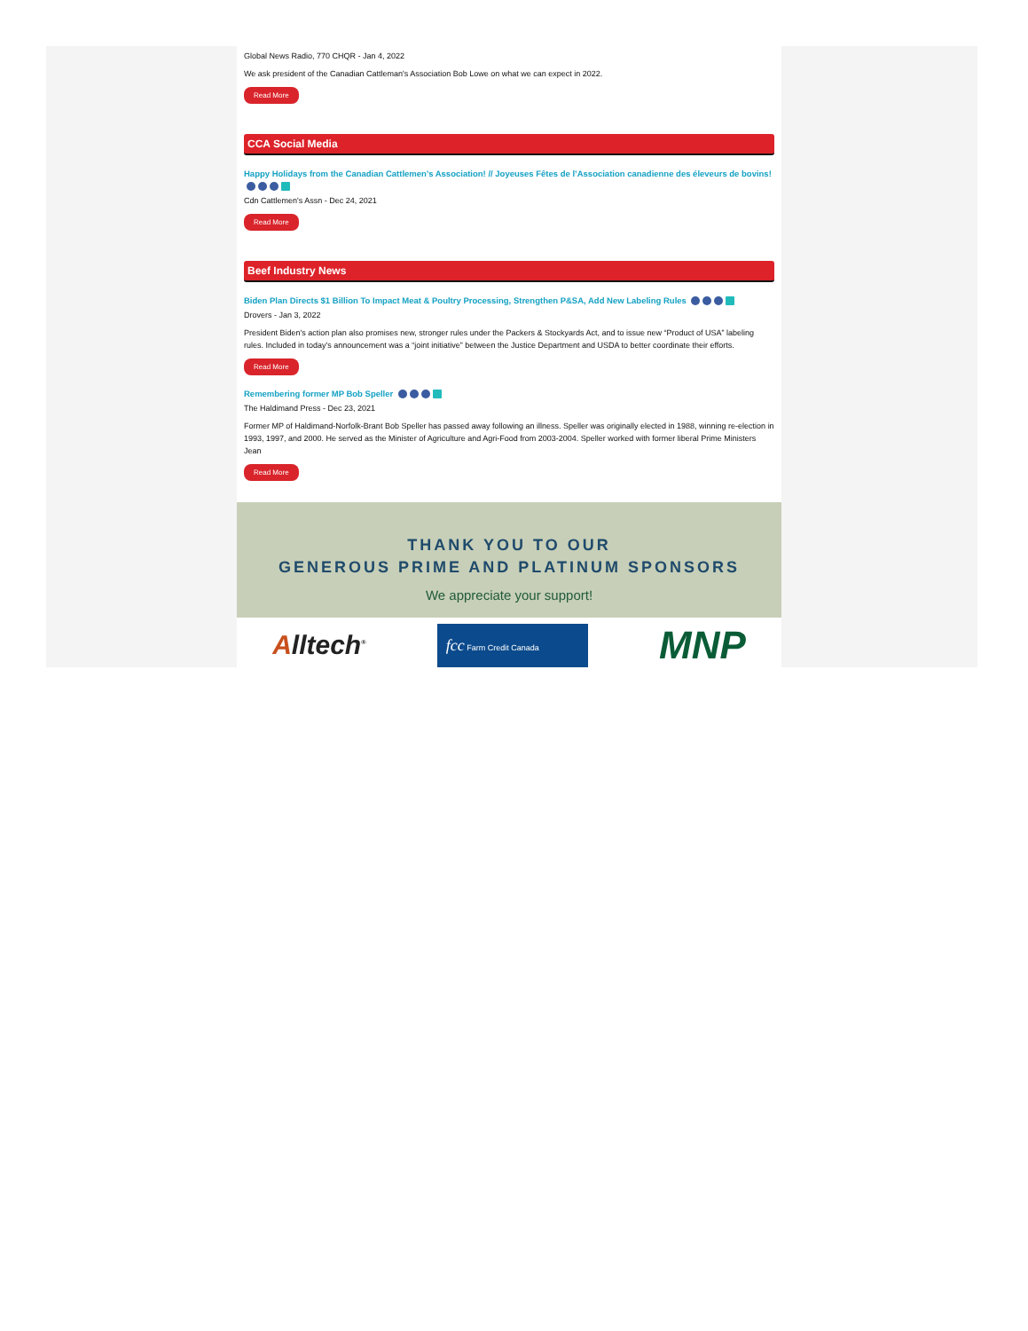Global News Radio, 770 CHQR - Jan 4, 2022
We ask president of the Canadian Cattleman's Association Bob Lowe on what we can expect in 2022.
Read More
CCA Social Media
Happy Holidays from the Canadian Cattlemen’s Association! // Joyeuses Fêtes de l’Association canadienne des éleveurs de bovins!
Cdn Cattlemen's Assn - Dec 24, 2021
Read More
Beef Industry News
Biden Plan Directs $1 Billion To Impact Meat & Poultry Processing, Strengthen P&SA, Add New Labeling Rules
Drovers - Jan 3, 2022
President Biden's action plan also promises new, stronger rules under the Packers & Stockyards Act, and to issue new “Product of USA” labeling rules. Included in today's announcement was a “joint initiative” between the Justice Department and USDA to better coordinate their efforts.
Read More
Remembering former MP Bob Speller
The Haldimand Press - Dec 23, 2021
Former MP of Haldimand-Norfolk-Brant Bob Speller has passed away following an illness. Speller was originally elected in 1988, winning re-election in 1993, 1997, and 2000. He served as the Minister of Agriculture and Agri-Food from 2003-2004. Speller worked with former liberal Prime Ministers Jean
Read More
THANK YOU TO OUR
GENEROUS PRIME AND PLATINUM SPONSORS
We appreciate your support!
Alltech<sup>®</sup> fcc Farm Credit Canada MNP